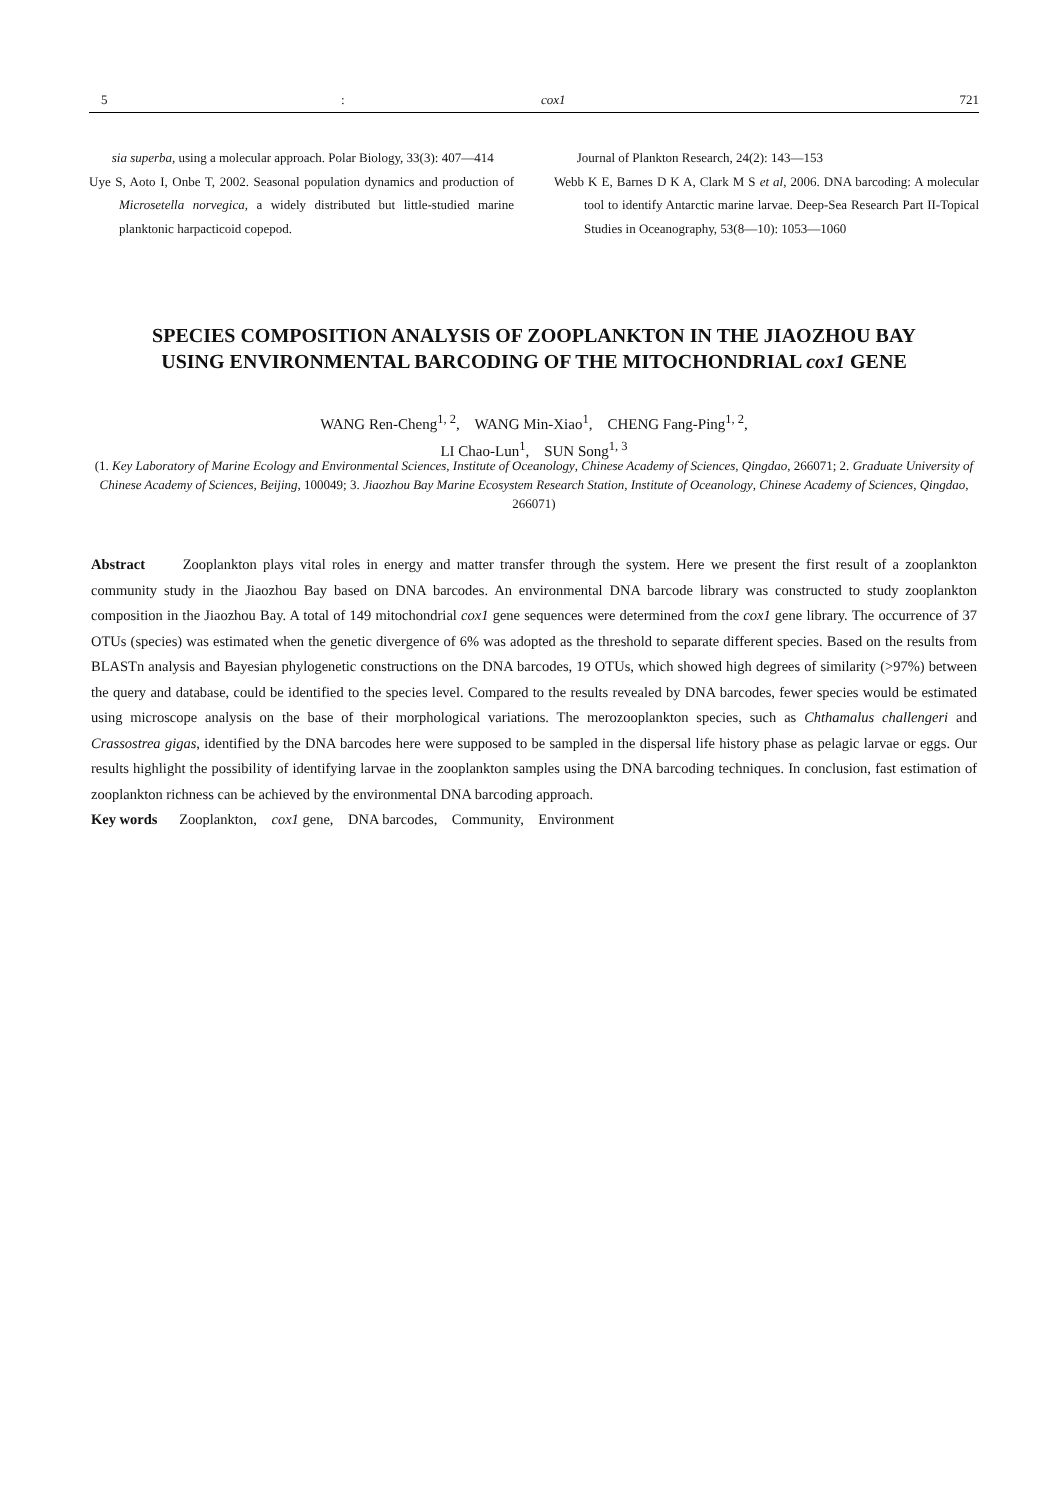5: cox1 721
sia superba, using a molecular approach. Polar Biology, 33(3): 407—414
Uye S, Aoto I, Onbe T, 2002. Seasonal population dynamics and production of Microsetella norvegica, a widely distributed but little-studied marine planktonic harpacticoid copepod.
Journal of Plankton Research, 24(2): 143—153
Webb K E, Barnes D K A, Clark M S et al, 2006. DNA barcoding: A molecular tool to identify Antarctic marine larvae. Deep-Sea Research Part II-Topical Studies in Oceanography, 53(8—10): 1053—1060
SPECIES COMPOSITION ANALYSIS OF ZOOPLANKTON IN THE JIAOZHOU BAY
USING ENVIRONMENTAL BARCODING OF THE MITOCHONDRIAL cox1 GENE
WANG Ren-Cheng<sup>1, 2</sup>, WANG Min-Xiao<sup>1</sup>, CHENG Fang-Ping<sup>1, 2</sup>,
LI Chao-Lun<sup>1</sup>, SUN Song<sup>1, 3</sup>
(1. Key Laboratory of Marine Ecology and Environmental Sciences, Institute of Oceanology, Chinese Academy of Sciences, Qingdao, 266071; 2. Graduate University of Chinese Academy of Sciences, Beijing, 100049; 3. Jiaozhou Bay Marine Ecosystem Research Station, Institute of Oceanology, Chinese Academy of Sciences, Qingdao, 266071)
Abstract Zooplankton plays vital roles in energy and matter transfer through the system. Here we present the first result of a zooplankton community study in the Jiaozhou Bay based on DNA barcodes. An environmental DNA barcode library was constructed to study zooplankton composition in the Jiaozhou Bay. A total of 149 mitochondrial cox1 gene sequences were determined from the cox1 gene library. The occurrence of 37 OTUs (species) was estimated when the genetic divergence of 6% was adopted as the threshold to separate different species. Based on the results from BLASTn analysis and Bayesian phylogenetic constructions on the DNA barcodes, 19 OTUs, which showed high degrees of similarity (>97%) between the query and database, could be identified to the species level. Compared to the results revealed by DNA barcodes, fewer species would be estimated using microscope analysis on the base of their morphological variations. The merozooplankton species, such as Chthamalus challengeri and Crassostrea gigas, identified by the DNA barcodes here were supposed to be sampled in the dispersal life history phase as pelagic larvae or eggs. Our results highlight the possibility of identifying larvae in the zooplankton samples using the DNA barcoding techniques. In conclusion, fast estimation of zooplankton richness can be achieved by the environmental DNA barcoding approach.
Key words Zooplankton, cox1 gene, DNA barcodes, Community, Environment